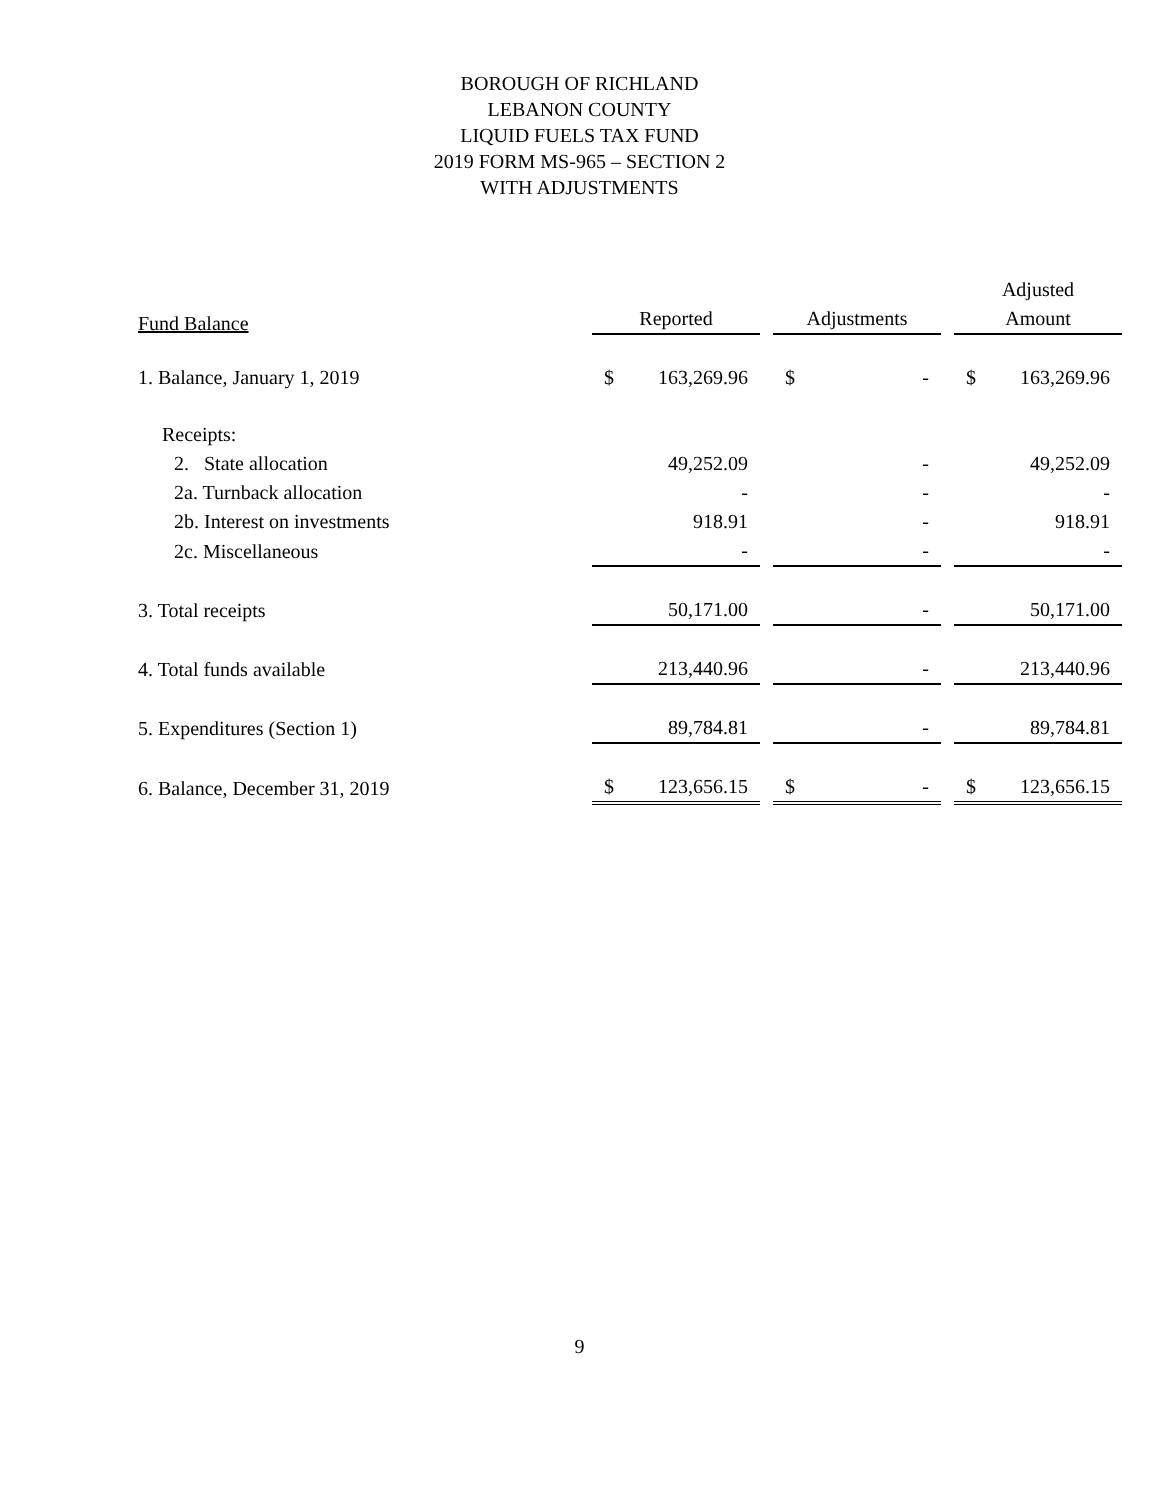BOROUGH OF RICHLAND
LEBANON COUNTY
LIQUID FUELS TAX FUND
2019 FORM MS-965 – SECTION 2
WITH ADJUSTMENTS
| | | | Adjusted |
| --- | --- | --- | --- |
| Fund Balance | Reported | Adjustments | Amount |
| 1. Balance, January 1, 2019 | $ 163,269.96 | $ - | $ 163,269.96 |
| Receipts: | | | |
| 2. State allocation | 49,252.09 | - | 49,252.09 |
| 2a. Turnback allocation | - | - | - |
| 2b. Interest on investments | 918.91 | - | 918.91 |
| 2c. Miscellaneous | - | - | - |
| 3. Total receipts | 50,171.00 | - | 50,171.00 |
| 4. Total funds available | 213,440.96 | - | 213,440.96 |
| 5. Expenditures (Section 1) | 89,784.81 | - | 89,784.81 |
| 6. Balance, December 31, 2019 | $ 123,656.15 | $ - | $ 123,656.15 |
9